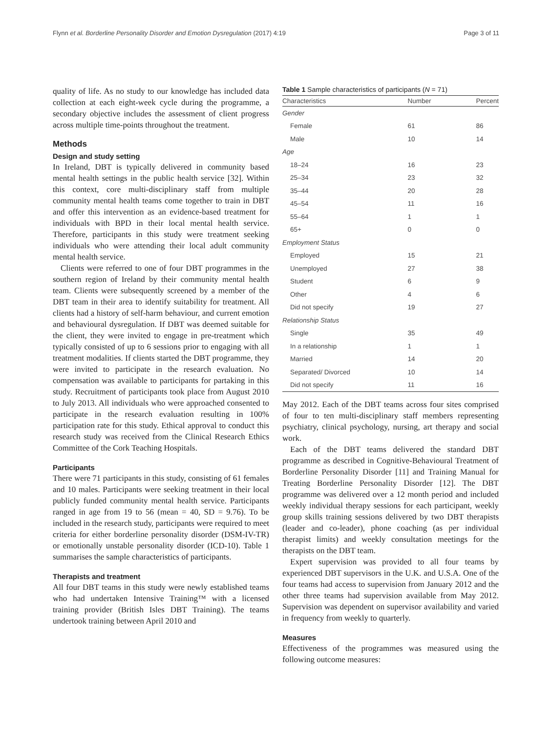Flynn et al. Borderline Personality Disorder and Emotion Dysregulation (2017) 4:19 Page 3 of 11
quality of life. As no study to our knowledge has included data collection at each eight-week cycle during the programme, a secondary objective includes the assessment of client progress across multiple time-points throughout the treatment.
Methods
Design and study setting
In Ireland, DBT is typically delivered in community based mental health settings in the public health service [32]. Within this context, core multi-disciplinary staff from multiple community mental health teams come together to train in DBT and offer this intervention as an evidence-based treatment for individuals with BPD in their local mental health service. Therefore, participants in this study were treatment seeking individuals who were attending their local adult community mental health service.
Clients were referred to one of four DBT programmes in the southern region of Ireland by their community mental health team. Clients were subsequently screened by a member of the DBT team in their area to identify suitability for treatment. All clients had a history of self-harm behaviour, and current emotion and behavioural dysregulation. If DBT was deemed suitable for the client, they were invited to engage in pre-treatment which typically consisted of up to 6 sessions prior to engaging with all treatment modalities. If clients started the DBT programme, they were invited to participate in the research evaluation. No compensation was available to participants for partaking in this study. Recruitment of participants took place from August 2010 to July 2013. All individuals who were approached consented to participate in the research evaluation resulting in 100% participation rate for this study. Ethical approval to conduct this research study was received from the Clinical Research Ethics Committee of the Cork Teaching Hospitals.
Participants
There were 71 participants in this study, consisting of 61 females and 10 males. Participants were seeking treatment in their local publicly funded community mental health service. Participants ranged in age from 19 to 56 (mean = 40, SD = 9.76). To be included in the research study, participants were required to meet criteria for either borderline personality disorder (DSM-IV-TR) or emotionally unstable personality disorder (ICD-10). Table 1 summarises the sample characteristics of participants.
Therapists and treatment
All four DBT teams in this study were newly established teams who had undertaken Intensive Training™ with a licensed training provider (British Isles DBT Training). The teams undertook training between April 2010 and
Table 1 Sample characteristics of participants (N = 71)
| Characteristics | Number | Percent |
| --- | --- | --- |
| Gender | | |
| Female | 61 | 86 |
| Male | 10 | 14 |
| Age | | |
| 18–24 | 16 | 23 |
| 25–34 | 23 | 32 |
| 35–44 | 20 | 28 |
| 45–54 | 11 | 16 |
| 55–64 | 1 | 1 |
| 65+ | 0 | 0 |
| Employment Status | | |
| Employed | 15 | 21 |
| Unemployed | 27 | 38 |
| Student | 6 | 9 |
| Other | 4 | 6 |
| Did not specify | 19 | 27 |
| Relationship Status | | |
| Single | 35 | 49 |
| In a relationship | 1 | 1 |
| Married | 14 | 20 |
| Separated/ Divorced | 10 | 14 |
| Did not specify | 11 | 16 |
May 2012. Each of the DBT teams across four sites comprised of four to ten multi-disciplinary staff members representing psychiatry, clinical psychology, nursing, art therapy and social work.
Each of the DBT teams delivered the standard DBT programme as described in Cognitive-Behavioural Treatment of Borderline Personality Disorder [11] and Training Manual for Treating Borderline Personality Disorder [12]. The DBT programme was delivered over a 12 month period and included weekly individual therapy sessions for each participant, weekly group skills training sessions delivered by two DBT therapists (leader and co-leader), phone coaching (as per individual therapist limits) and weekly consultation meetings for the therapists on the DBT team.
Expert supervision was provided to all four teams by experienced DBT supervisors in the U.K. and U.S.A. One of the four teams had access to supervision from January 2012 and the other three teams had supervision available from May 2012. Supervision was dependent on supervisor availability and varied in frequency from weekly to quarterly.
Measures
Effectiveness of the programmes was measured using the following outcome measures: